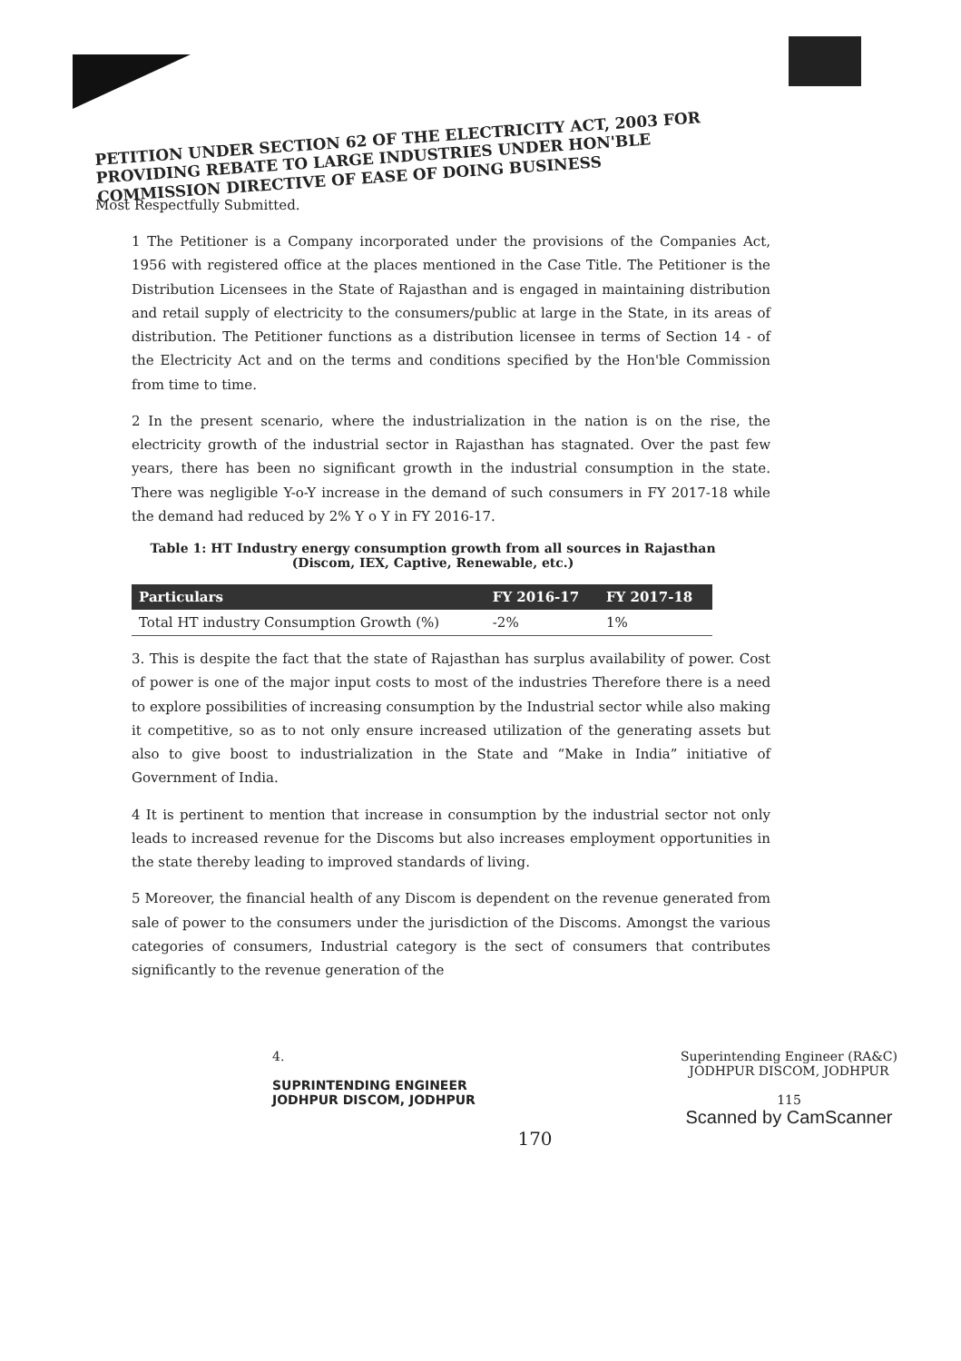PETITION UNDER SECTION 62 OF THE ELECTRICITY ACT, 2003 FOR PROVIDING REBATE TO LARGE INDUSTRIES UNDER HON'BLE COMMISSION DIRECTIVE OF EASE OF DOING BUSINESS
Most Respectfully Submitted.
1 The Petitioner is a Company incorporated under the provisions of the Companies Act, 1956 with registered office at the places mentioned in the Case Title. The Petitioner is the Distribution Licensees in the State of Rajasthan and is engaged in maintaining distribution and retail supply of electricity to the consumers/public at large in the State, in its areas of distribution. The Petitioner functions as a distribution licensee in terms of Section 14 - of the Electricity Act and on the terms and conditions specified by the Hon'ble Commission from time to time.
2 In the present scenario, where the industrialization in the nation is on the rise, the electricity growth of the industrial sector in Rajasthan has stagnated. Over the past few years, there has been no significant growth in the industrial consumption in the state. There was negligible Y-o-Y increase in the demand of such consumers in FY 2017-18 while the demand had reduced by 2% Y o Y in FY 2016-17.
Table 1: HT Industry energy consumption growth from all sources in Rajasthan
(Discom, IEX, Captive, Renewable, etc.)
| Particulars | FY 2016-17 | FY 2017-18 |
| --- | --- | --- |
| Total HT industry Consumption Growth (%) | -2% | 1% |
3. This is despite the fact that the state of Rajasthan has surplus availability of power. Cost of power is one of the major input costs to most of the industries Therefore there is a need to explore possibilities of increasing consumption by the Industrial sector while also making it competitive, so as to not only ensure increased utilization of the generating assets but also to give boost to industrialization in the State and “Make in India” initiative of Government of India.
4 It is pertinent to mention that increase in consumption by the industrial sector not only leads to increased revenue for the Discoms but also increases employment opportunities in the state thereby leading to improved standards of living.
5 Moreover, the financial health of any Discom is dependent on the revenue generated from sale of power to the consumers under the jurisdiction of the Discoms. Amongst the various categories of consumers, Industrial category is the sect of consumers that contributes significantly to the revenue generation of the
4.
SUPRINTENDING ENGINEER
JODHPUR DISCOM, JODHPUR
Superintending Engineer (RA&C)
JODHPUR DISCOM, JODHPUR
115
Scanned by CamScanner
170